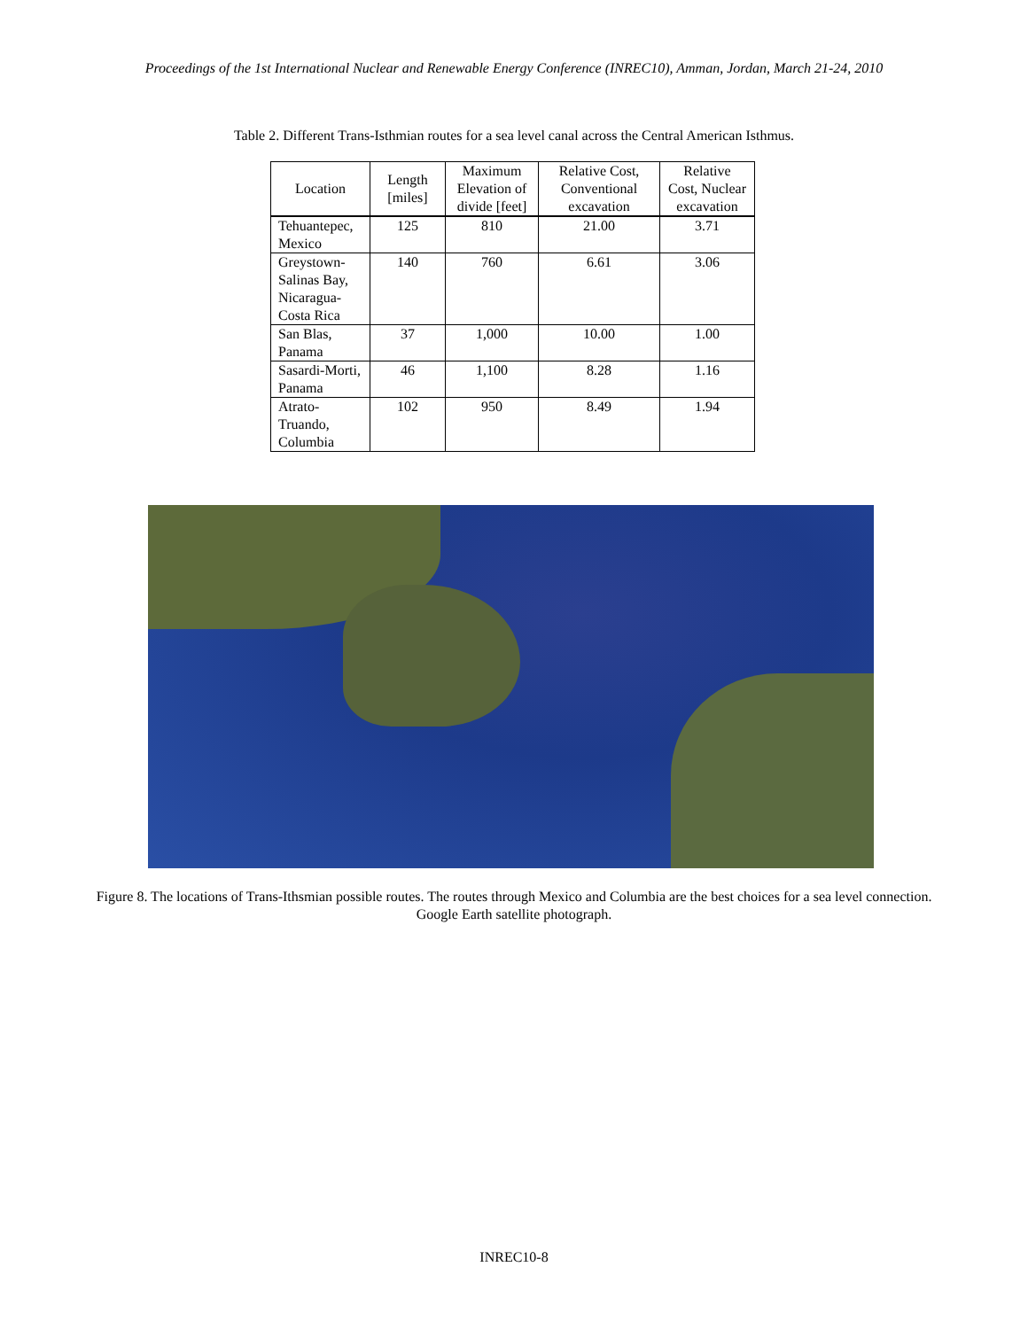Proceedings of the 1st International Nuclear and Renewable Energy Conference (INREC10), Amman, Jordan, March 21-24, 2010
Table 2. Different Trans-Isthmian routes for a sea level canal across the Central American Isthmus.
| Location | Length [miles] | Maximum Elevation of divide [feet] | Relative Cost, Conventional excavation | Relative Cost, Nuclear excavation |
| --- | --- | --- | --- | --- |
| Tehuantepec, Mexico | 125 | 810 | 21.00 | 3.71 |
| Greystown-Salinas Bay, Nicaragua-Costa Rica | 140 | 760 | 6.61 | 3.06 |
| San Blas, Panama | 37 | 1,000 | 10.00 | 1.00 |
| Sasardi-Morti, Panama | 46 | 1,100 | 8.28 | 1.16 |
| Atrato-Truando, Columbia | 102 | 950 | 8.49 | 1.94 |
Figure 8. The locations of Trans-Ithsmian possible routes. The routes through Mexico and Columbia are the best choices for a sea level connection. Google Earth satellite photograph.
INREC10-8